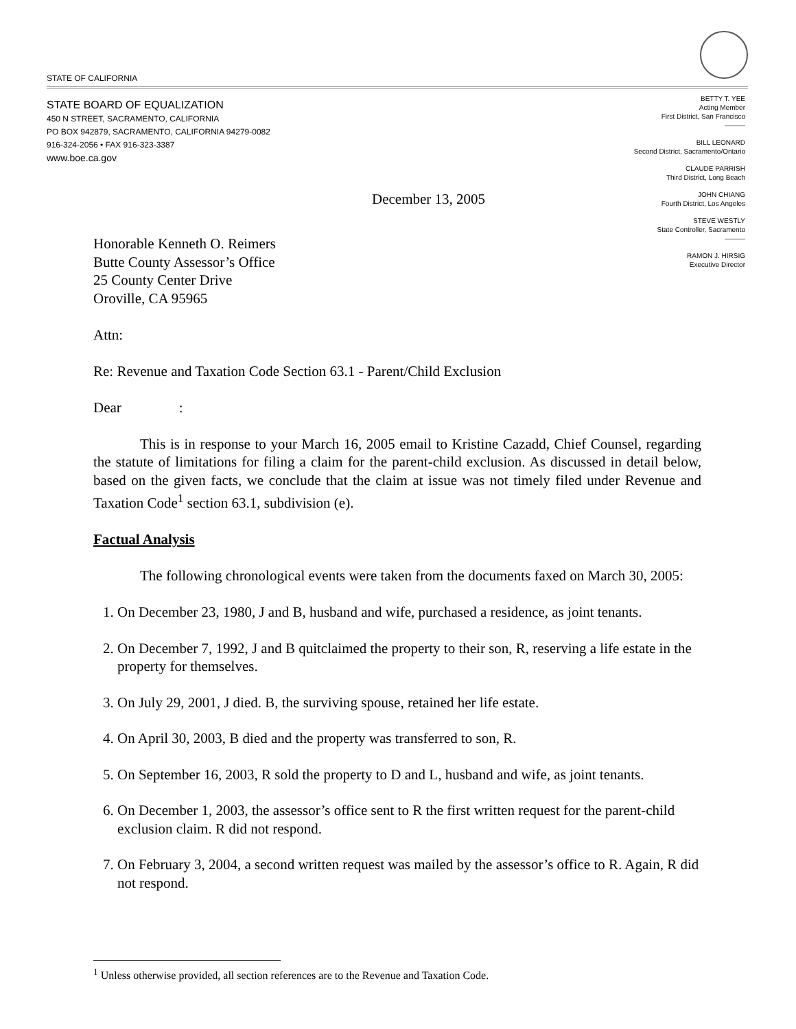STATE OF CALIFORNIA
STATE BOARD OF EQUALIZATION
450 N STREET, SACRAMENTO, CALIFORNIA
PO BOX 942879, SACRAMENTO, CALIFORNIA 94279-0082
916-324-2056 • FAX 916-323-3387
www.boe.ca.gov
BETTY T. YEE
Acting Member
First District, San Francisco
———
BILL LEONARD
Second District, Sacramento/Ontario
CLAUDE PARRISH
Third District, Long Beach
JOHN CHIANG
Fourth District, Los Angeles
STEVE WESTLY
State Controller, Sacramento
———
RAMON J. HIRSIG
Executive Director
December 13, 2005
Honorable Kenneth O. Reimers
Butte County Assessor’s Office
25 County Center Drive
Oroville, CA 95965
Attn:
Re: Revenue and Taxation Code Section 63.1 - Parent/Child Exclusion
Dear :
This is in response to your March 16, 2005 email to Kristine Cazadd, Chief Counsel, regarding the statute of limitations for filing a claim for the parent-child exclusion. As discussed in detail below, based on the given facts, we conclude that the claim at issue was not timely filed under Revenue and Taxation Code<sup>1</sup> section 63.1, subdivision (e).
Factual Analysis
The following chronological events were taken from the documents faxed on March 30, 2005:
1. On December 23, 1980, J and B, husband and wife, purchased a residence, as joint tenants.
2. On December 7, 1992, J and B quitclaimed the property to their son, R, reserving a life estate in the property for themselves.
3. On July 29, 2001, J died. B, the surviving spouse, retained her life estate.
4. On April 30, 2003, B died and the property was transferred to son, R.
5. On September 16, 2003, R sold the property to D and L, husband and wife, as joint tenants.
6. On December 1, 2003, the assessor’s office sent to R the first written request for the parent-child exclusion claim. R did not respond.
7. On February 3, 2004, a second written request was mailed by the assessor’s office to R. Again, R did not respond.
<sup>1</sup> Unless otherwise provided, all section references are to the Revenue and Taxation Code.